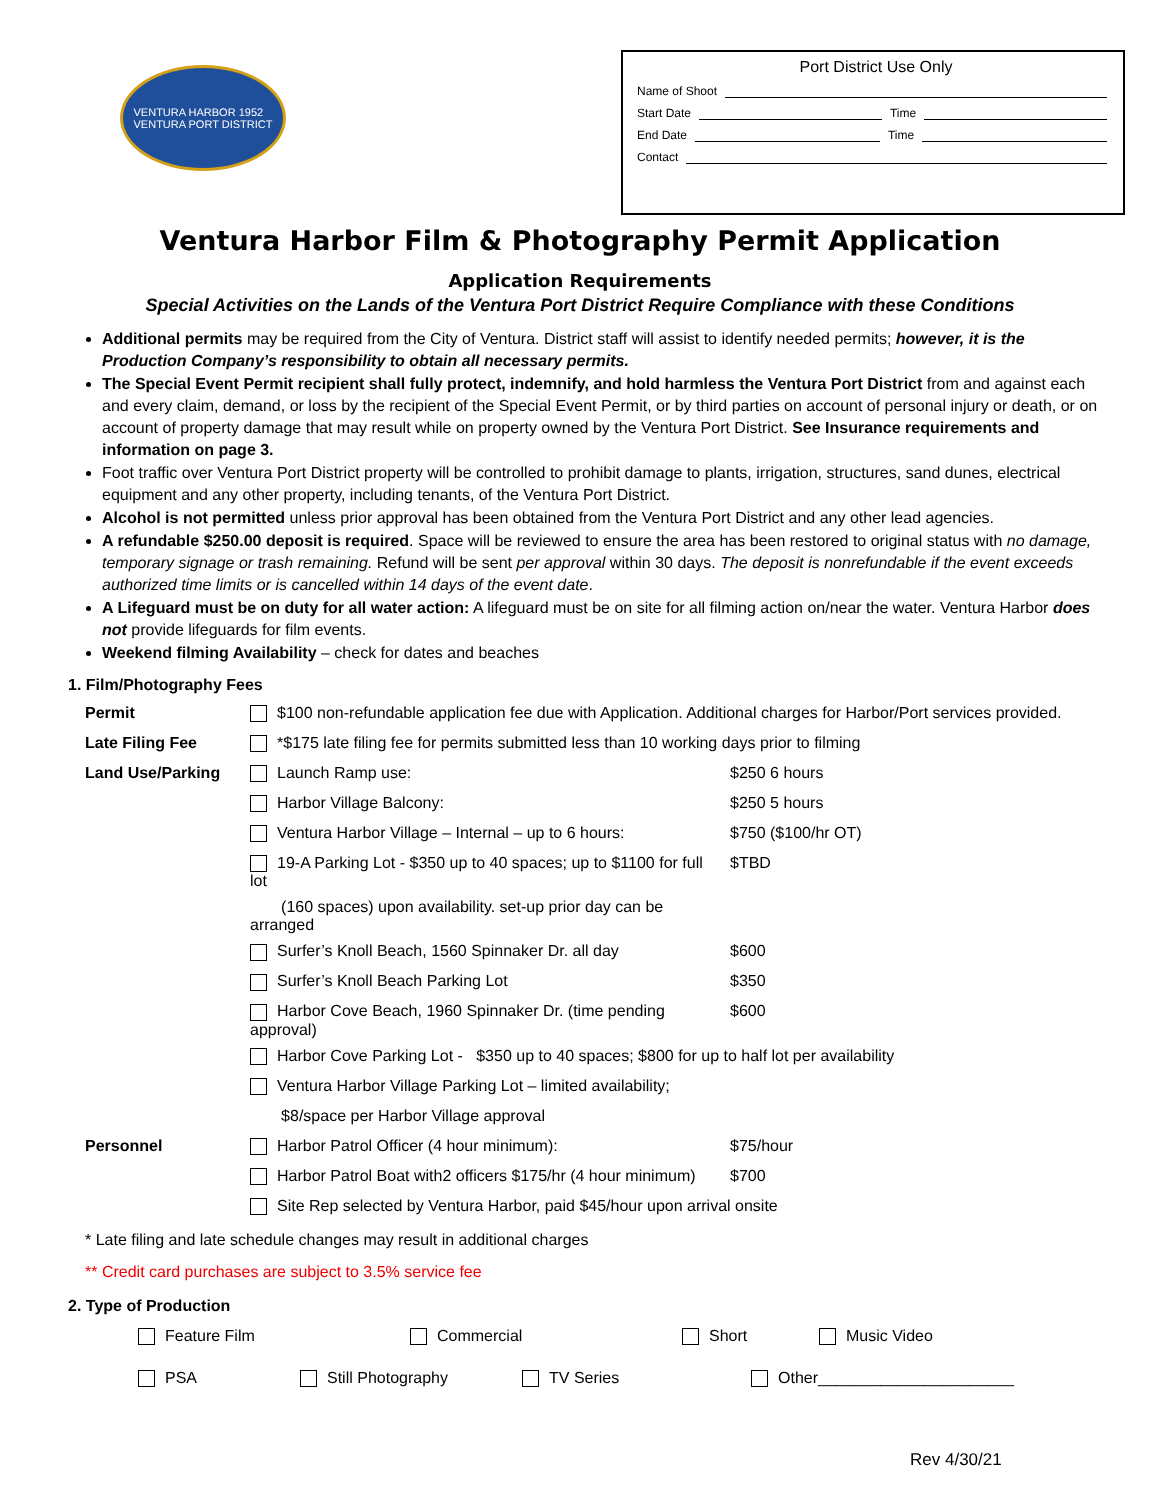VENTURA HARBOR 1952
VENTURA PORT DISTRICT
Port District Use Only
Name of Shoot
Start Date Time
End Date Time
Contact
Ventura Harbor Film & Photography Permit Application
Application Requirements
Special Activities on the Lands of the Ventura Port District Require Compliance with these Conditions
Additional permits may be required from the City of Ventura. District staff will assist to identify needed permits; however, it is the Production Company’s responsibility to obtain all necessary permits.
The Special Event Permit recipient shall fully protect, indemnify, and hold harmless the Ventura Port District from and against each and every claim, demand, or loss by the recipient of the Special Event Permit, or by third parties on account of personal injury or death, or on account of property damage that may result while on property owned by the Ventura Port District. See Insurance requirements and information on page 3.
Foot traffic over Ventura Port District property will be controlled to prohibit damage to plants, irrigation, structures, sand dunes, electrical equipment and any other property, including tenants, of the Ventura Port District.
Alcohol is not permitted unless prior approval has been obtained from the Ventura Port District and any other lead agencies.
A refundable $250.00 deposit is required. Space will be reviewed to ensure the area has been restored to original status with no damage, temporary signage or trash remaining. Refund will be sent per approval within 30 days. The deposit is nonrefundable if the event exceeds authorized time limits or is cancelled within 14 days of the event date.
A Lifeguard must be on duty for all water action: A lifeguard must be on site for all filming action on/near the water. Ventura Harbor does not provide lifeguards for film events.
Weekend filming Availability – check for dates and beaches
1. Film/Photography Fees
| Permit | $100 non-refundable application fee due with Application. Additional charges for Harbor/Port services provided. | |
| Late Filing Fee | *$175 late filing fee for permits submitted less than 10 working days prior to filming | |
| Land Use/Parking | Launch Ramp use: | $250 6 hours |
| | Harbor Village Balcony: | $250 5 hours |
| | Ventura Harbor Village – Internal – up to 6 hours: | $750 ($100/hr OT) |
| | 19-A Parking Lot - $350 up to 40 spaces; up to $1100 for full lot | $TBD |
| | (160 spaces) upon availability. set-up prior day can be arranged | |
| | Surfer’s Knoll Beach, 1560 Spinnaker Dr. all day | $600 |
| | Surfer’s Knoll Beach Parking Lot | $350 |
| | Harbor Cove Beach, 1960 Spinnaker Dr. (time pending approval) | $600 |
| | Harbor Cove Parking Lot - $350 up to 40 spaces; $800 for up to half lot per availability | |
| | Ventura Harbor Village Parking Lot – limited availability; | |
| | $8/space per Harbor Village approval | |
| Personnel | Harbor Patrol Officer (4 hour minimum): | $75/hour |
| | Harbor Patrol Boat with2 officers $175/hr (4 hour minimum) | $700 |
| | Site Rep selected by Ventura Harbor, paid $45/hour upon arrival onsite | |
* Late filing and late schedule changes may result in additional charges
** Credit card purchases are subject to 3.5% service fee
2. Type of Production
Feature Film Commercial Short Music Video
PSA Still Photography TV Series Other______________________
Rev 4/30/21